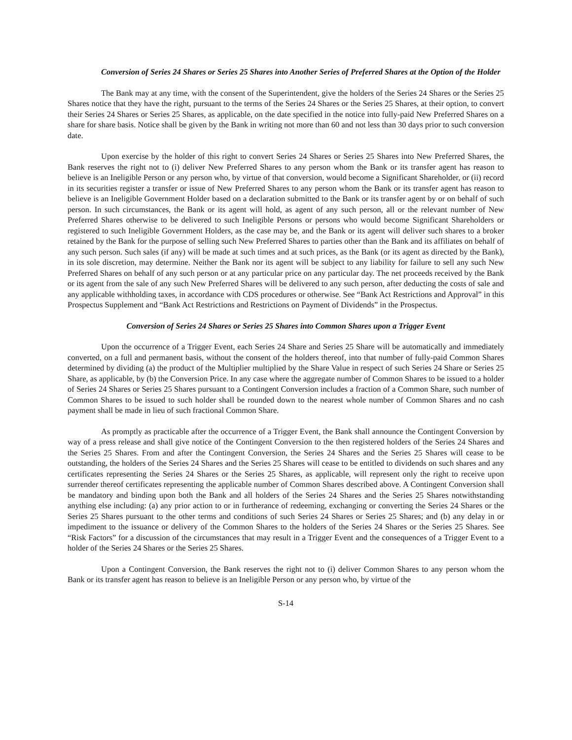Conversion of Series 24 Shares or Series 25 Shares into Another Series of Preferred Shares at the Option of the Holder
The Bank may at any time, with the consent of the Superintendent, give the holders of the Series 24 Shares or the Series 25 Shares notice that they have the right, pursuant to the terms of the Series 24 Shares or the Series 25 Shares, at their option, to convert their Series 24 Shares or Series 25 Shares, as applicable, on the date specified in the notice into fully-paid New Preferred Shares on a share for share basis. Notice shall be given by the Bank in writing not more than 60 and not less than 30 days prior to such conversion date.
Upon exercise by the holder of this right to convert Series 24 Shares or Series 25 Shares into New Preferred Shares, the Bank reserves the right not to (i) deliver New Preferred Shares to any person whom the Bank or its transfer agent has reason to believe is an Ineligible Person or any person who, by virtue of that conversion, would become a Significant Shareholder, or (ii) record in its securities register a transfer or issue of New Preferred Shares to any person whom the Bank or its transfer agent has reason to believe is an Ineligible Government Holder based on a declaration submitted to the Bank or its transfer agent by or on behalf of such person. In such circumstances, the Bank or its agent will hold, as agent of any such person, all or the relevant number of New Preferred Shares otherwise to be delivered to such Ineligible Persons or persons who would become Significant Shareholders or registered to such Ineligible Government Holders, as the case may be, and the Bank or its agent will deliver such shares to a broker retained by the Bank for the purpose of selling such New Preferred Shares to parties other than the Bank and its affiliates on behalf of any such person. Such sales (if any) will be made at such times and at such prices, as the Bank (or its agent as directed by the Bank), in its sole discretion, may determine. Neither the Bank nor its agent will be subject to any liability for failure to sell any such New Preferred Shares on behalf of any such person or at any particular price on any particular day. The net proceeds received by the Bank or its agent from the sale of any such New Preferred Shares will be delivered to any such person, after deducting the costs of sale and any applicable withholding taxes, in accordance with CDS procedures or otherwise. See “Bank Act Restrictions and Approval” in this Prospectus Supplement and “Bank Act Restrictions and Restrictions on Payment of Dividends” in the Prospectus.
Conversion of Series 24 Shares or Series 25 Shares into Common Shares upon a Trigger Event
Upon the occurrence of a Trigger Event, each Series 24 Share and Series 25 Share will be automatically and immediately converted, on a full and permanent basis, without the consent of the holders thereof, into that number of fully-paid Common Shares determined by dividing (a) the product of the Multiplier multiplied by the Share Value in respect of such Series 24 Share or Series 25 Share, as applicable, by (b) the Conversion Price. In any case where the aggregate number of Common Shares to be issued to a holder of Series 24 Shares or Series 25 Shares pursuant to a Contingent Conversion includes a fraction of a Common Share, such number of Common Shares to be issued to such holder shall be rounded down to the nearest whole number of Common Shares and no cash payment shall be made in lieu of such fractional Common Share.
As promptly as practicable after the occurrence of a Trigger Event, the Bank shall announce the Contingent Conversion by way of a press release and shall give notice of the Contingent Conversion to the then registered holders of the Series 24 Shares and the Series 25 Shares. From and after the Contingent Conversion, the Series 24 Shares and the Series 25 Shares will cease to be outstanding, the holders of the Series 24 Shares and the Series 25 Shares will cease to be entitled to dividends on such shares and any certificates representing the Series 24 Shares or the Series 25 Shares, as applicable, will represent only the right to receive upon surrender thereof certificates representing the applicable number of Common Shares described above. A Contingent Conversion shall be mandatory and binding upon both the Bank and all holders of the Series 24 Shares and the Series 25 Shares notwithstanding anything else including: (a) any prior action to or in furtherance of redeeming, exchanging or converting the Series 24 Shares or the Series 25 Shares pursuant to the other terms and conditions of such Series 24 Shares or Series 25 Shares; and (b) any delay in or impediment to the issuance or delivery of the Common Shares to the holders of the Series 24 Shares or the Series 25 Shares. See “Risk Factors” for a discussion of the circumstances that may result in a Trigger Event and the consequences of a Trigger Event to a holder of the Series 24 Shares or the Series 25 Shares.
Upon a Contingent Conversion, the Bank reserves the right not to (i) deliver Common Shares to any person whom the Bank or its transfer agent has reason to believe is an Ineligible Person or any person who, by virtue of the
S-14